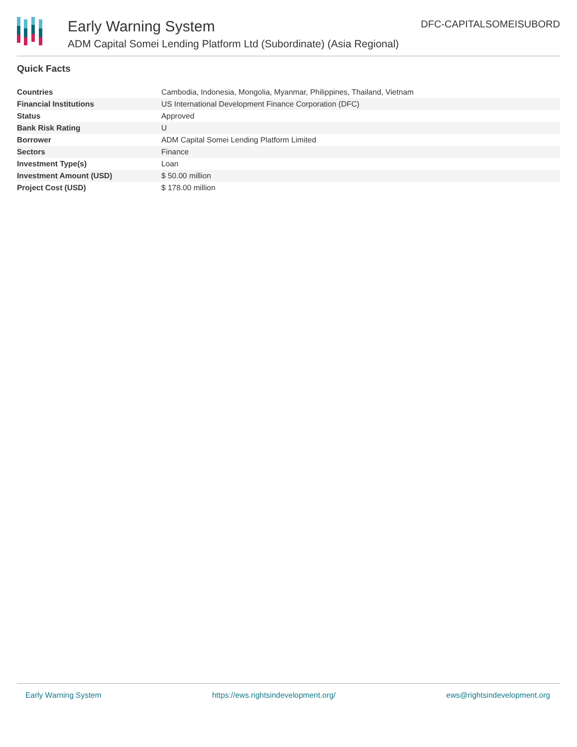Early Warning System
ADM Capital Somei Lending Platform Ltd (Subordinate) (Asia Regional)
DFC-CAPITALSOMEISUBORD
Quick Facts
| Countries | Cambodia, Indonesia, Mongolia, Myanmar, Philippines, Thailand, Vietnam |
| Financial Institutions | US International Development Finance Corporation (DFC) |
| Status | Approved |
| Bank Risk Rating | U |
| Borrower | ADM Capital Somei Lending Platform Limited |
| Sectors | Finance |
| Investment Type(s) | Loan |
| Investment Amount (USD) | $ 50.00 million |
| Project Cost (USD) | $ 178.00 million |
Early Warning System https://ews.rightsindevelopment.org/ ews@rightsindevelopment.org